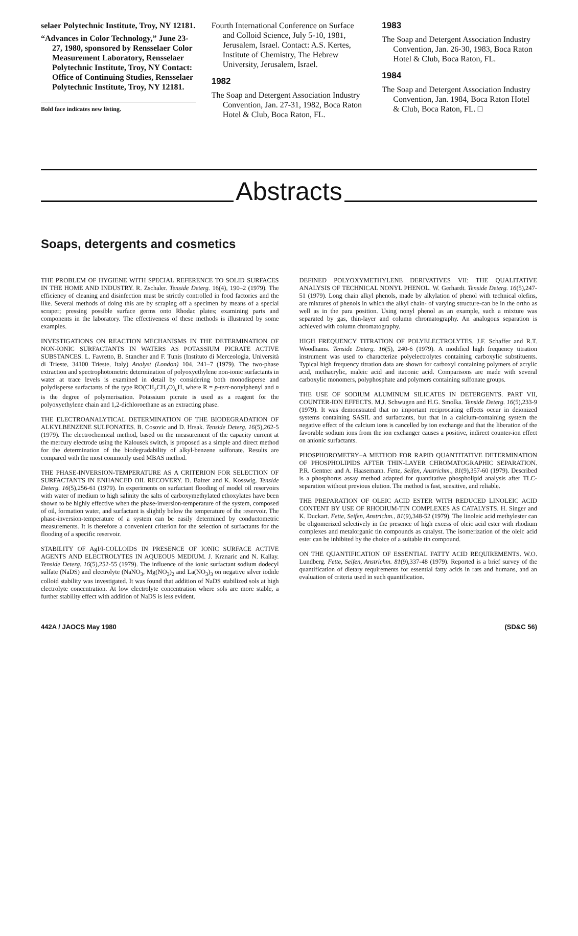selaer Polytechnic Institute, Troy, NY 12181.
“Advances in Color Technology,” June 23-27, 1980, sponsored by Rensselaer Color Measurement Laboratory, Rensselaer Polytechnic Institute, Troy, NY Contact: Office of Continuing Studies, Rensselaer Polytechnic Institute, Troy, NY 12181.
Bold face indicates new listing.
Fourth International Conference on Surface and Colloid Science, July 5-10, 1981, Jerusalem, Israel. Contact: A.S. Kertes, Institute of Chemistry, The Hebrew University, Jerusalem, Israel.
1982
The Soap and Detergent Association Industry Convention, Jan. 27-31, 1982, Boca Raton Hotel & Club, Boca Raton, FL.
1983
The Soap and Detergent Association Industry Convention, Jan. 26-30, 1983, Boca Raton Hotel & Club, Boca Raton, FL.
1984
The Soap and Detergent Association Industry Convention, Jan. 1984, Boca Raton Hotel & Club, Boca Raton, FL. □
Abstracts
Soaps, detergents and cosmetics
THE PROBLEM OF HYGIENE WITH SPECIAL REFERENCE TO SOLID SURFACES IN THE HOME AND INDUSTRY. R. Zschaler. Tenside Deterg. 16(4), 190–2 (1979). The efficiency of cleaning and disinfection must be strictly controlled in food factories and the like. Several methods of doing this are by scraping off a specimen by means of a special scraper; pressing possible surface germs onto Rhodac plates; examining parts and components in the laboratory. The effectiveness of these methods is illustrated by some examples.
INVESTIGATIONS ON REACTION MECHANISMS IN THE DETERMINATION OF NON-IONIC SURFACTANTS IN WATERS AS POTASSIUM PICRATE ACTIVE SUBSTANCES. L. Favretto, B. Stancher and F. Tunis (Instituto di Merceologia, Università di Trieste, 34100 Trieste, Italy) Analyst (London) 104, 241–7 (1979). The two-phase extraction and spectrophotometric determination of polyoxyethylene non-ionic surfactants in water at trace levels is examined in detail by considering both monodisperse and polydisperse surfactants of the type RO(CH<sub>2</sub>CH<sub>2</sub>O)<sub>n</sub>H, where R = p-tert-nonylphenyl and n is the degree of polymerisation. Potassium picrate is used as a reagent for the polyoxyethylene chain and 1,2-dichloroethane as an extracting phase.
THE ELECTROANALYTICAL DETERMINATION OF THE BIODEGRADATION OF ALKYLBENZENE SULFONATES. B. Cosovic and D. Hrsak. Tenside Deterg. 16(5),262-5 (1979). The electrochemical method, based on the measurement of the capacity current at the mercury electrode using the Kalousek switch, is proposed as a simple and direct method for the determination of the biodegradability of alkyl-benzene sulfonate. Results are compared with the most commonly used MBAS method.
THE PHASE-INVERSION-TEMPERATURE AS A CRITERION FOR SELECTION OF SURFACTANTS IN ENHANCED OIL RECOVERY. D. Balzer and K. Kosswig. Tenside Deterg. 16(5),256-61 (1979). In experiments on surfactant flooding of model oil reservoirs with water of medium to high salinity the salts of carboxymethylated ethoxylates have been shown to be highly effective when the phase-inversion-temperature of the system, composed of oil, formation water, and surfactant is slightly below the temperature of the reservoir. The phase-inversion-temperature of a system can be easily determined by conductometric measurements. It is therefore a convenient criterion for the selection of surfactants for the flooding of a specific reservoir.
STABILITY OF AgI/I-COLLOIDS IN PRESENCE OF IONIC SURFACE ACTIVE AGENTS AND ELECTROLYTES IN AQUEOUS MEDIUM. J. Krznaric and N. Kallay. Tenside Deterg. 16(5),252-55 (1979). The influence of the ionic surfactant sodium dodecyl sulfate (NaDS) and electrolyte (NaNO<sub>3</sub>, Mg(NO<sub>3</sub>)<sub>2</sub> and La(NO<sub>3</sub>)<sub>3</sub> on negative silver iodide colloid stability was investigated. It was found that addition of NaDS stabilized sols at high electrolyte concentration. At low electrolyte concentration where sols are more stable, a further stability effect with addition of NaDS is less evident.
DEFINED POLYOXYMETHYLENE DERIVATIVES VII: THE QUALITATIVE ANALYSIS OF TECHNICAL NONYL PHENOL. W. Gerhardt. Tenside Deterg. 16(5),247-51 (1979). Long chain alkyl phenols, made by alkylation of phenol with technical olefins, are mixtures of phenols in which the alkyl chain- of varying structure-can be in the ortho as well as in the para position. Using nonyl phenol as an example, such a mixture was separated by gas, thin-layer and column chromatography. An analogous separation is achieved with column chromatography.
HIGH FREQUENCY TITRATION OF POLYELECTROLYTES. J.F. Schaffer and R.T. Woodhams. Tenside Deterg. 16(5), 240-6 (1979). A modified high frequency titration instrument was used to characterize polyelectrolytes containing carboxylic substituents. Typical high frequency titration data are shown for carboxyl containing polymers of acrylic acid, methacrylic, maleic acid and itaconic acid. Comparisons are made with several carboxylic monomers, polyphosphate and polymers containing sulfonate groups.
THE USE OF SODIUM ALUMINUM SILICATES IN DETERGENTS. PART VII, COUNTER-ION EFFECTS. M.J. Schwugen and H.G. Smolka. Tenside Deterg. 16(5),233-9 (1979). It was demonstrated that no important reciprocating effects occur in deionized systems containing SASIL and surfactants, but that in a calcium-containing system the negative effect of the calcium ions is cancelled by ion exchange and that the liberation of the favorable sodium ions from the ion exchanger causes a positive, indirect counter-ion effect on anionic surfactants.
PHOSPHOROMETRY–A METHOD FOR RAPID QUANTITATIVE DETERMINATION OF PHOSPHOLIPIDS AFTER THIN-LAYER CHROMATOGRAPHIC SEPARATION. P.R. Gentner and A. Haasemann. Fette, Seifen, Anstrichm., 81(9),357-60 (1979). Described is a phosphorus assay method adapted for quantitative phospholipid analysis after TLC-separation without previous elution. The method is fast, sensitive, and reliable.
THE PREPARATION OF OLEIC ACID ESTER WITH REDUCED LINOLEIC ACID CONTENT BY USE OF RHODIUM-TIN COMPLEXES AS CATALYSTS. H. Singer and K. Duckart. Fette, Seifen, Anstrichm., 81(9),348-52 (1979). The linoleic acid methylester can be oligomerized selectively in the presence of high excess of oleic acid ester with rhodium complexes and metalorganic tin compounds as catalyst. The isomerization of the oleic acid ester can be inhibited by the choice of a suitable tin compound.
ON THE QUANTIFICATION OF ESSENTIAL FATTY ACID REQUIREMENTS. W.O. Lundberg. Fette, Seifen, Anstrichm. 81(9),337-48 (1979). Reported is a brief survey of the quantification of dietary requirements for essential fatty acids in rats and humans, and an evaluation of criteria used in such quantification.
442A / JAOCS May 1980 (SD&C 56)